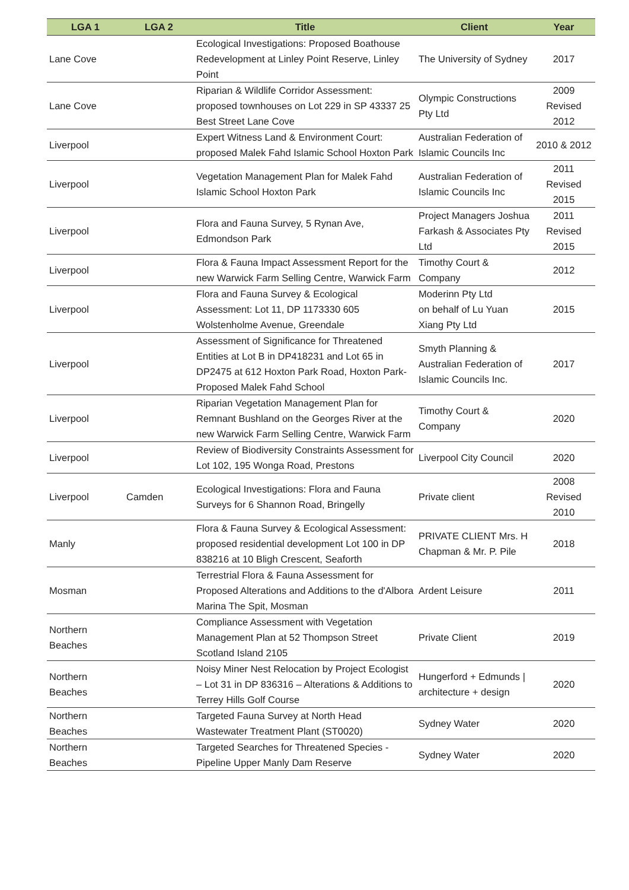| LGA 1 | LGA 2 | Title | Client | Year |
| --- | --- | --- | --- | --- |
| Lane Cove | | Ecological Investigations: Proposed Boathouse Redevelopment at Linley Point Reserve, Linley Point | The University of Sydney | 2017 |
| Lane Cove | | Riparian & Wildlife Corridor Assessment: proposed townhouses on Lot 229 in SP 43337 25 Best Street Lane Cove | Olympic Constructions Pty Ltd | 2009 Revised 2012 |
| Liverpool | | Expert Witness Land & Environment Court: proposed Malek Fahd Islamic School Hoxton Park | Australian Federation of Islamic Councils Inc | 2010 & 2012 |
| Liverpool | | Vegetation Management Plan for Malek Fahd Islamic School Hoxton Park | Australian Federation of Islamic Councils Inc | 2011 Revised 2015 |
| Liverpool | | Flora and Fauna Survey, 5 Rynan Ave, Edmondson Park | Project Managers Joshua Farkash & Associates Pty Ltd | 2011 Revised 2015 |
| Liverpool | | Flora & Fauna Impact Assessment Report for the new Warwick Farm Selling Centre, Warwick Farm | Timothy Court & Company | 2012 |
| Liverpool | | Flora and Fauna Survey & Ecological Assessment: Lot 11, DP 1173330 605 Wolstenholme Avenue, Greendale | Moderinn Pty Ltd on behalf of Lu Yuan Xiang Pty Ltd | 2015 |
| Liverpool | | Assessment of Significance for Threatened Entities at Lot B in DP418231 and Lot 65 in DP2475 at 612 Hoxton Park Road, Hoxton Park- Proposed Malek Fahd School | Smyth Planning & Australian Federation of Islamic Councils Inc. | 2017 |
| Liverpool | | Riparian Vegetation Management Plan for Remnant Bushland on the Georges River at the new Warwick Farm Selling Centre, Warwick Farm | Timothy Court & Company | 2020 |
| Liverpool | | Review of Biodiversity Constraints Assessment for Lot 102, 195 Wonga Road, Prestons | Liverpool City Council | 2020 |
| Liverpool | Camden | Ecological Investigations: Flora and Fauna Surveys for 6 Shannon Road, Bringelly | Private client | 2008 Revised 2010 |
| Manly | | Flora & Fauna Survey & Ecological Assessment: proposed residential development Lot 100 in DP 838216 at 10 Bligh Crescent, Seaforth | PRIVATE CLIENT Mrs. H Chapman & Mr. P. Pile | 2018 |
| Mosman | | Terrestrial Flora & Fauna Assessment for Proposed Alterations and Additions to the d'Albora Marina The Spit, Mosman | Ardent Leisure | 2011 |
| Northern Beaches | | Compliance Assessment with Vegetation Management Plan at 52 Thompson Street Scotland Island 2105 | Private Client | 2019 |
| Northern Beaches | | Noisy Miner Nest Relocation by Project Ecologist – Lot 31 in DP 836316 – Alterations & Additions to Terrey Hills Golf Course | Hungerford + Edmunds / architecture + design | 2020 |
| Northern Beaches | | Targeted Fauna Survey at North Head Wastewater Treatment Plant (ST0020) | Sydney Water | 2020 |
| Northern Beaches | | Targeted Searches for Threatened Species - Pipeline Upper Manly Dam Reserve | Sydney Water | 2020 |